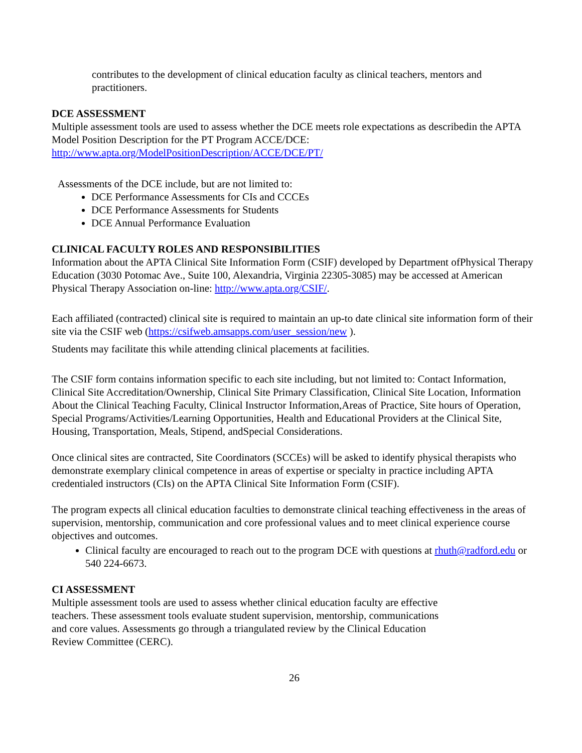contributes to the development of clinical education faculty as clinical teachers, mentors and practitioners.
DCE ASSESSMENT
Multiple assessment tools are used to assess whether the DCE meets role expectations as describedin the APTA Model Position Description for the PT Program ACCE/DCE:
http://www.apta.org/ModelPositionDescription/ACCE/DCE/PT/
Assessments of the DCE include, but are not limited to:
DCE Performance Assessments for CIs and CCCEs
DCE Performance Assessments for Students
DCE Annual Performance Evaluation
CLINICAL FACULTY ROLES AND RESPONSIBILITIES
Information about the APTA Clinical Site Information Form (CSIF) developed by Department ofPhysical Therapy Education (3030 Potomac Ave., Suite 100, Alexandria, Virginia 22305-3085) may be accessed at American Physical Therapy Association on-line: http://www.apta.org/CSIF/.
Each affiliated (contracted) clinical site is required to maintain an up-to date clinical site information form of their site via the CSIF web (https://csifweb.amsapps.com/user_session/new ).
Students may facilitate this while attending clinical placements at facilities.
The CSIF form contains information specific to each site including, but not limited to: Contact Information, Clinical Site Accreditation/Ownership, Clinical Site Primary Classification, Clinical Site Location, Information About the Clinical Teaching Faculty, Clinical Instructor Information,Areas of Practice, Site hours of Operation, Special Programs/Activities/Learning Opportunities, Health and Educational Providers at the Clinical Site, Housing, Transportation, Meals, Stipend, andSpecial Considerations.
Once clinical sites are contracted, Site Coordinators (SCCEs) will be asked to identify physical therapists who demonstrate exemplary clinical competence in areas of expertise or specialty in practice including APTA credentialed instructors (CIs) on the APTA Clinical Site Information Form (CSIF).
The program expects all clinical education faculties to demonstrate clinical teaching effectiveness in the areas of supervision, mentorship, communication and core professional values and to meet clinical experience course objectives and outcomes.
Clinical faculty are encouraged to reach out to the program DCE with questions at rhuth@radford.edu or 540 224-6673.
CI ASSESSMENT
Multiple assessment tools are used to assess whether clinical education faculty are effective
teachers. These assessment tools evaluate student supervision, mentorship, communications
and core values. Assessments go through a triangulated review by the Clinical Education
Review Committee (CERC).
26